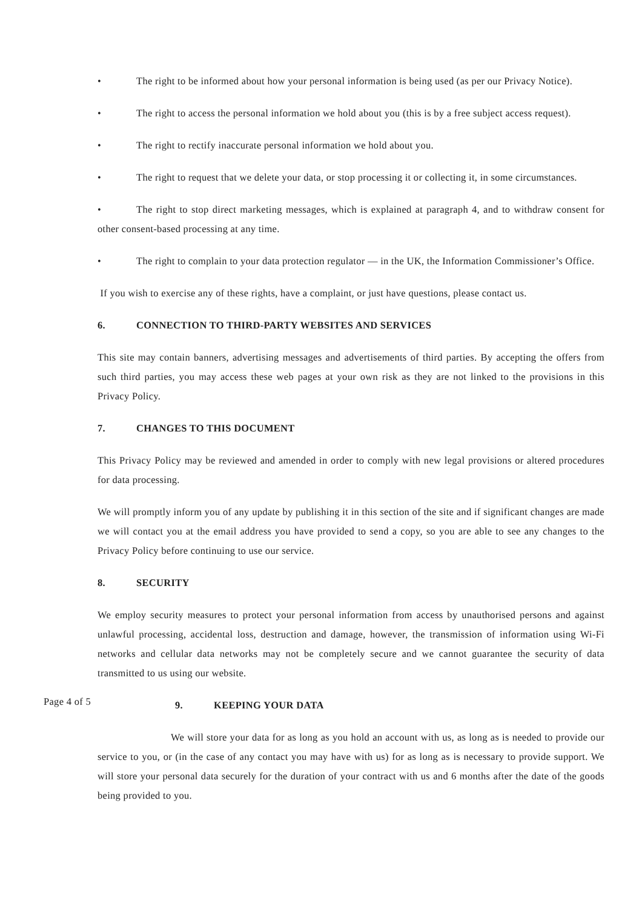• The right to be informed about how your personal information is being used (as per our Privacy Notice).
• The right to access the personal information we hold about you (this is by a free subject access request).
• The right to rectify inaccurate personal information we hold about you.
• The right to request that we delete your data, or stop processing it or collecting it, in some circumstances.
• The right to stop direct marketing messages, which is explained at paragraph 4, and to withdraw consent for other consent-based processing at any time.
• The right to complain to your data protection regulator — in the UK, the Information Commissioner’s Office.
If you wish to exercise any of these rights, have a complaint, or just have questions, please contact us.
6. CONNECTION TO THIRD-PARTY WEBSITES AND SERVICES
This site may contain banners, advertising messages and advertisements of third parties. By accepting the offers from such third parties, you may access these web pages at your own risk as they are not linked to the provisions in this Privacy Policy.
7. CHANGES TO THIS DOCUMENT
This Privacy Policy may be reviewed and amended in order to comply with new legal provisions or altered procedures for data processing.
We will promptly inform you of any update by publishing it in this section of the site and if significant changes are made we will contact you at the email address you have provided to send a copy, so you are able to see any changes to the Privacy Policy before continuing to use our service.
8. SECURITY
We employ security measures to protect your personal information from access by unauthorised persons and against unlawful processing, accidental loss, destruction and damage, however, the transmission of information using Wi-Fi networks and cellular data networks may not be completely secure and we cannot guarantee the security of data transmitted to us using our website.
Page 4 of 5
9. KEEPING YOUR DATA
We will store your data for as long as you hold an account with us, as long as is needed to provide our service to you, or (in the case of any contact you may have with us) for as long as is necessary to provide support. We will store your personal data securely for the duration of your contract with us and 6 months after the date of the goods being provided to you.